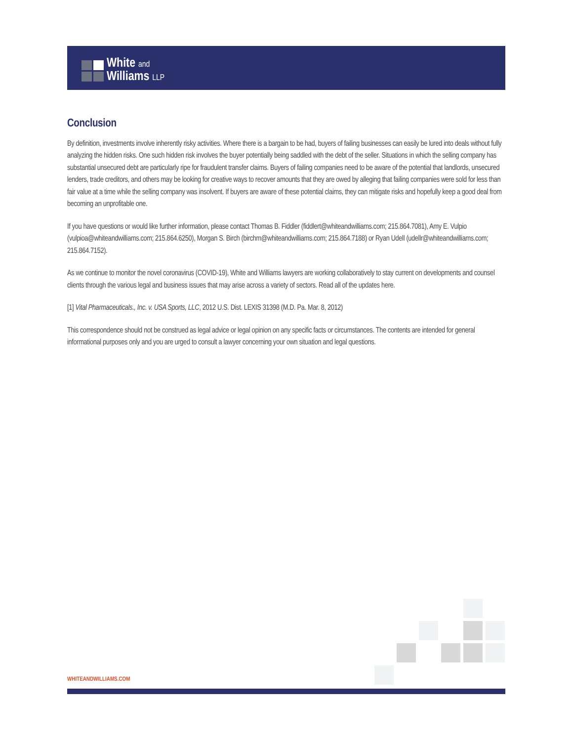White and
Williams LLP
Conclusion
By definition, investments involve inherently risky activities. Where there is a bargain to be had, buyers of failing businesses can easily be lured into deals without fully analyzing the hidden risks. One such hidden risk involves the buyer potentially being saddled with the debt of the seller. Situations in which the selling company has substantial unsecured debt are particularly ripe for fraudulent transfer claims. Buyers of failing companies need to be aware of the potential that landlords, unsecured lenders, trade creditors, and others may be looking for creative ways to recover amounts that they are owed by alleging that failing companies were sold for less than fair value at a time while the selling company was insolvent. If buyers are aware of these potential claims, they can mitigate risks and hopefully keep a good deal from becoming an unprofitable one.
If you have questions or would like further information, please contact Thomas B. Fiddler (fiddlert@whiteandwilliams.com; 215.864.7081), Amy E. Vulpio (vulpioa@whiteandwilliams.com; 215.864.6250), Morgan S. Birch (birchm@whiteandwilliams.com; 215.864.7188) or Ryan Udell (udellr@whiteandwilliams.com; 215.864.7152).
As we continue to monitor the novel coronavirus (COVID-19), White and Williams lawyers are working collaboratively to stay current on developments and counsel clients through the various legal and business issues that may arise across a variety of sectors. Read all of the updates here.
[1] Vital Pharmaceuticals., Inc. v. USA Sports, LLC, 2012 U.S. Dist. LEXIS 31398 (M.D. Pa. Mar. 8, 2012)
This correspondence should not be construed as legal advice or legal opinion on any specific facts or circumstances. The contents are intended for general informational purposes only and you are urged to consult a lawyer concerning your own situation and legal questions.
WHITEANDWILLIAMS.COM